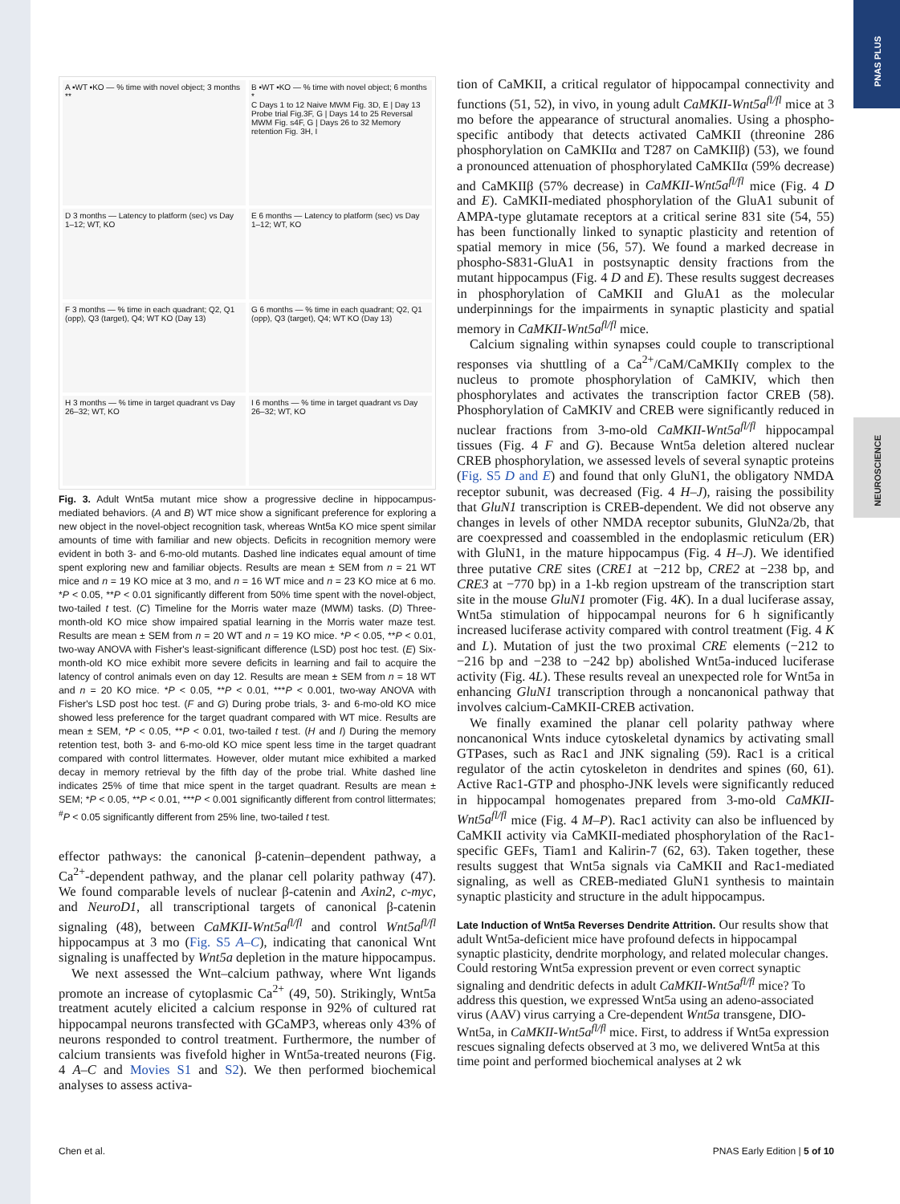PNAS PLUS
NEUROSCIENCE
A ▪WT ▪KO — % time with novel object; 3 months **
B ▪WT ▪KO — % time with novel object; 6 months *
C Days 1 to 12 Naive MWM Fig. 3D, E | Day 13 Probe trial Fig.3F, G | Days 14 to 25 Reversal MWM Fig. s4F, G | Days 26 to 32 Memory retention Fig. 3H, I
D 3 months — Latency to platform (sec) vs Day 1–12; WT, KO
E 6 months — Latency to platform (sec) vs Day 1–12; WT, KO
F 3 months — % time in each quadrant; Q2, Q1 (opp), Q3 (target), Q4; WT KO (Day 13)
G 6 months — % time in each quadrant; Q2, Q1 (opp), Q3 (target), Q4; WT KO (Day 13)
H 3 months — % time in target quadrant vs Day 26–32; WT, KO
I 6 months — % time in target quadrant vs Day 26–32; WT, KO
Fig. 3. Adult Wnt5a mutant mice show a progressive decline in hippocampus-mediated behaviors. (A and B) WT mice show a significant preference for exploring a new object in the novel-object recognition task, whereas Wnt5a KO mice spent similar amounts of time with familiar and new objects. Deficits in recognition memory were evident in both 3- and 6-mo-old mutants. Dashed line indicates equal amount of time spent exploring new and familiar objects. Results are mean ± SEM from n = 21 WT mice and n = 19 KO mice at 3 mo, and n = 16 WT mice and n = 23 KO mice at 6 mo. *P < 0.05, **P < 0.01 significantly different from 50% time spent with the novel-object, two-tailed t test. (C) Timeline for the Morris water maze (MWM) tasks. (D) Three-month-old KO mice show impaired spatial learning in the Morris water maze test. Results are mean ± SEM from n = 20 WT and n = 19 KO mice. *P < 0.05, **P < 0.01, two-way ANOVA with Fisher's least-significant difference (LSD) post hoc test. (E) Six-month-old KO mice exhibit more severe deficits in learning and fail to acquire the latency of control animals even on day 12. Results are mean ± SEM from n = 18 WT and n = 20 KO mice. *P < 0.05, **P < 0.01, ***P < 0.001, two-way ANOVA with Fisher's LSD post hoc test. (F and G) During probe trials, 3- and 6-mo-old KO mice showed less preference for the target quadrant compared with WT mice. Results are mean ± SEM, *P < 0.05, **P < 0.01, two-tailed t test. (H and I) During the memory retention test, both 3- and 6-mo-old KO mice spent less time in the target quadrant compared with control littermates. However, older mutant mice exhibited a marked decay in memory retrieval by the fifth day of the probe trial. White dashed line indicates 25% of time that mice spent in the target quadrant. Results are mean ± SEM; *P < 0.05, **P < 0.01, ***P < 0.001 significantly different from control littermates; <sup>#</sup>P < 0.05 significantly different from 25% line, two-tailed t test.
effector pathways: the canonical β-catenin–dependent pathway, a Ca<sup>2+</sup>-dependent pathway, and the planar cell polarity pathway (47). We found comparable levels of nuclear β-catenin and Axin2, c-myc, and NeuroD1, all transcriptional targets of canonical β-catenin signaling (48), between CaMKII-Wnt5a<sup>fl/fl</sup> and control Wnt5a<sup>fl/fl</sup> hippocampus at 3 mo (Fig. S5 A–C), indicating that canonical Wnt signaling is unaffected by Wnt5a depletion in the mature hippocampus.
We next assessed the Wnt–calcium pathway, where Wnt ligands promote an increase of cytoplasmic Ca<sup>2+</sup> (49, 50). Strikingly, Wnt5a treatment acutely elicited a calcium response in 92% of cultured rat hippocampal neurons transfected with GCaMP3, whereas only 43% of neurons responded to control treatment. Furthermore, the number of calcium transients was fivefold higher in Wnt5a-treated neurons (Fig. 4 A–C and Movies S1 and S2). We then performed biochemical analyses to assess activa-
tion of CaMKII, a critical regulator of hippocampal connectivity and functions (51, 52), in vivo, in young adult CaMKII-Wnt5a<sup>fl/fl</sup> mice at 3 mo before the appearance of structural anomalies. Using a phospho-specific antibody that detects activated CaMKII (threonine 286 phosphorylation on CaMKIIα and T287 on CaMKIIβ) (53), we found a pronounced attenuation of phosphorylated CaMKIIα (59% decrease) and CaMKIIβ (57% decrease) in CaMKII-Wnt5a<sup>fl/fl</sup> mice (Fig. 4 D and E). CaMKII-mediated phosphorylation of the GluA1 subunit of AMPA-type glutamate receptors at a critical serine 831 site (54, 55) has been functionally linked to synaptic plasticity and retention of spatial memory in mice (56, 57). We found a marked decrease in phospho-S831-GluA1 in postsynaptic density fractions from the mutant hippocampus (Fig. 4 D and E). These results suggest decreases in phosphorylation of CaMKII and GluA1 as the molecular underpinnings for the impairments in synaptic plasticity and spatial memory in CaMKII-Wnt5a<sup>fl/fl</sup> mice.
Calcium signaling within synapses could couple to transcriptional responses via shuttling of a Ca<sup>2+</sup>/CaM/CaMKIIγ complex to the nucleus to promote phosphorylation of CaMKIV, which then phosphorylates and activates the transcription factor CREB (58). Phosphorylation of CaMKIV and CREB were significantly reduced in nuclear fractions from 3-mo-old CaMKII-Wnt5a<sup>fl/fl</sup> hippocampal tissues (Fig. 4 F and G). Because Wnt5a deletion altered nuclear CREB phosphorylation, we assessed levels of several synaptic proteins (Fig. S5 D and E) and found that only GluN1, the obligatory NMDA receptor subunit, was decreased (Fig. 4 H–J), raising the possibility that GluN1 transcription is CREB-dependent. We did not observe any changes in levels of other NMDA receptor subunits, GluN2a/2b, that are coexpressed and coassembled in the endoplasmic reticulum (ER) with GluN1, in the mature hippocampus (Fig. 4 H–J). We identified three putative CRE sites (CRE1 at −212 bp, CRE2 at −238 bp, and CRE3 at −770 bp) in a 1-kb region upstream of the transcription start site in the mouse GluN1 promoter (Fig. 4K). In a dual luciferase assay, Wnt5a stimulation of hippocampal neurons for 6 h significantly increased luciferase activity compared with control treatment (Fig. 4 K and L). Mutation of just the two proximal CRE elements (−212 to −216 bp and −238 to −242 bp) abolished Wnt5a-induced luciferase activity (Fig. 4L). These results reveal an unexpected role for Wnt5a in enhancing GluN1 transcription through a noncanonical pathway that involves calcium-CaMKII-CREB activation.
We finally examined the planar cell polarity pathway where noncanonical Wnts induce cytoskeletal dynamics by activating small GTPases, such as Rac1 and JNK signaling (59). Rac1 is a critical regulator of the actin cytoskeleton in dendrites and spines (60, 61). Active Rac1-GTP and phospho-JNK levels were significantly reduced in hippocampal homogenates prepared from 3-mo-old CaMKII-Wnt5a<sup>fl/fl</sup> mice (Fig. 4 M–P). Rac1 activity can also be influenced by CaMKII activity via CaMKII-mediated phosphorylation of the Rac1-specific GEFs, Tiam1 and Kalirin-7 (62, 63). Taken together, these results suggest that Wnt5a signals via CaMKII and Rac1-mediated signaling, as well as CREB-mediated GluN1 synthesis to maintain synaptic plasticity and structure in the adult hippocampus.
Late Induction of Wnt5a Reverses Dendrite Attrition.
Our results show that adult Wnt5a-deficient mice have profound defects in hippocampal synaptic plasticity, dendrite morphology, and related molecular changes. Could restoring Wnt5a expression prevent or even correct synaptic signaling and dendritic defects in adult CaMKII-Wnt5a<sup>fl/fl</sup> mice? To address this question, we expressed Wnt5a using an adeno-associated virus (AAV) virus carrying a Cre-dependent Wnt5a transgene, DIO-Wnt5a, in CaMKII-Wnt5a<sup>fl/fl</sup> mice. First, to address if Wnt5a expression rescues signaling defects observed at 3 mo, we delivered Wnt5a at this time point and performed biochemical analyses at 2 wk
Chen et al. PNAS Early Edition | 5 of 10